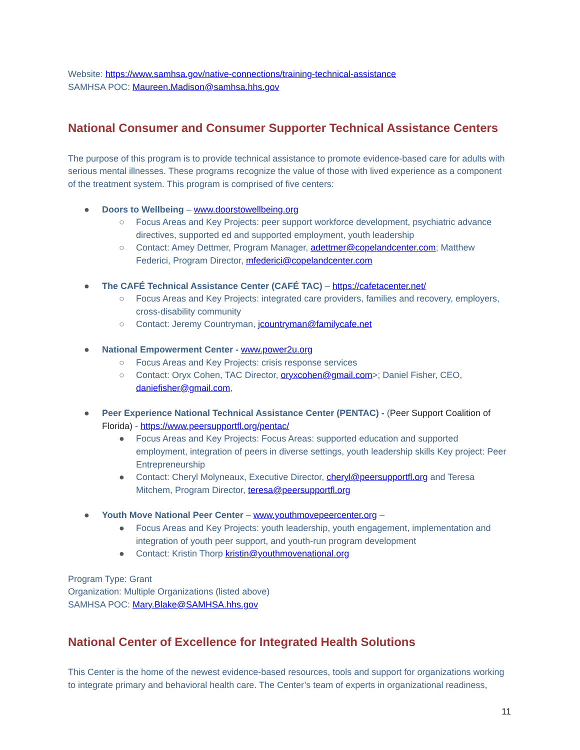Website: https://www.samhsa.gov/native-connections/training-technical-assistance
SAMHSA POC: Maureen.Madison@samhsa.hhs.gov
National Consumer and Consumer Supporter Technical Assistance Centers
The purpose of this program is to provide technical assistance to promote evidence-based care for adults with serious mental illnesses. These programs recognize the value of those with lived experience as a component of the treatment system. This program is comprised of five centers:
● Doors to Wellbeing – www.doorstowellbeing.org
○ Focus Areas and Key Projects: peer support workforce development, psychiatric advance directives, supported ed and supported employment, youth leadership
○ Contact: Amey Dettmer, Program Manager, adettmer@copelandcenter.com; Matthew Federici, Program Director, mfederici@copelandcenter.com
● The CAFÉ Technical Assistance Center (CAFÉ TAC) – https://cafetacenter.net/
○ Focus Areas and Key Projects: integrated care providers, families and recovery, employers, cross-disability community
○ Contact: Jeremy Countryman, jcountryman@familycafe.net
● National Empowerment Center - www.power2u.org
○ Focus Areas and Key Projects: crisis response services
○ Contact: Oryx Cohen, TAC Director, oryxcohen@gmail.com>; Daniel Fisher, CEO, daniefisher@gmail.com,
● Peer Experience National Technical Assistance Center (PENTAC) - (Peer Support Coalition of Florida) - https://www.peersupportfl.org/pentac/
● Focus Areas and Key Projects: Focus Areas: supported education and supported employment, integration of peers in diverse settings, youth leadership skills Key project: Peer Entrepreneurship
● Contact: Cheryl Molyneaux, Executive Director, cheryl@peersupportfl.org and Teresa Mitchem, Program Director, teresa@peersupportfl.org
● Youth Move National Peer Center – www.youthmovepeercenter.org –
● Focus Areas and Key Projects: youth leadership, youth engagement, implementation and integration of youth peer support, and youth-run program development
● Contact: Kristin Thorp kristin@youthmovenational.org
Program Type: Grant
Organization: Multiple Organizations (listed above)
SAMHSA POC: Mary.Blake@SAMHSA.hhs.gov
National Center of Excellence for Integrated Health Solutions
This Center is the home of the newest evidence-based resources, tools and support for organizations working to integrate primary and behavioral health care. The Center’s team of experts in organizational readiness,
11